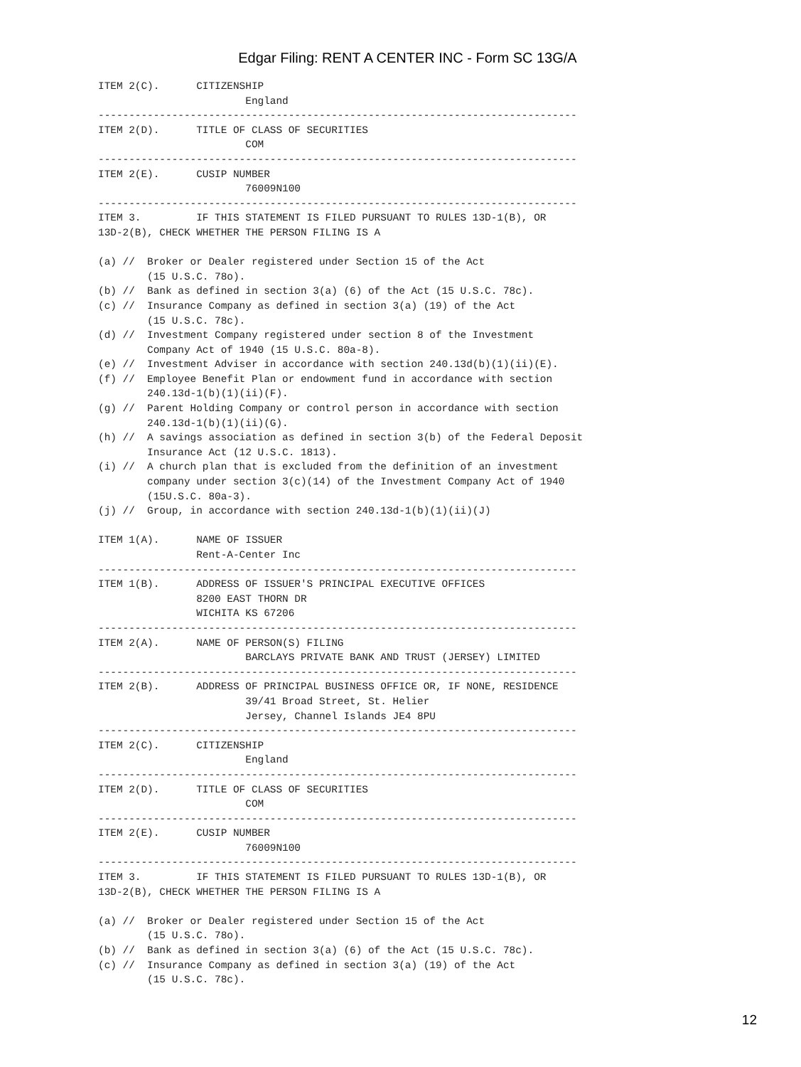Edgar Filing: RENT A CENTER INC - Form SC 13G/A
ITEM 2(C).      CITIZENSHIP
                        England
------------------------------------------------------------------------------
ITEM 2(D).      TITLE OF CLASS OF SECURITIES
                        COM
------------------------------------------------------------------------------
ITEM 2(E).      CUSIP NUMBER
                        76009N100
------------------------------------------------------------------------------
ITEM 3.         IF THIS STATEMENT IS FILED PURSUANT TO RULES 13D-1(B), OR
13D-2(B), CHECK WHETHER THE PERSON FILING IS A

(a) //  Broker or Dealer registered under Section 15 of the Act
        (15 U.S.C. 78o).
(b) //  Bank as defined in section 3(a) (6) of the Act (15 U.S.C. 78c).
(c) //  Insurance Company as defined in section 3(a) (19) of the Act
        (15 U.S.C. 78c).
(d) //  Investment Company registered under section 8 of the Investment
        Company Act of 1940 (15 U.S.C. 80a-8).
(e) //  Investment Adviser in accordance with section 240.13d(b)(1)(ii)(E).
(f) //  Employee Benefit Plan or endowment fund in accordance with section
        240.13d-1(b)(1)(ii)(F).
(g) //  Parent Holding Company or control person in accordance with section
        240.13d-1(b)(1)(ii)(G).
(h) //  A savings association as defined in section 3(b) of the Federal Deposit
        Insurance Act (12 U.S.C. 1813).
(i) //  A church plan that is excluded from the definition of an investment
        company under section 3(c)(14) of the Investment Company Act of 1940
        (15U.S.C. 80a-3).
(j) //  Group, in accordance with section 240.13d-1(b)(1)(ii)(J)

ITEM 1(A).      NAME OF ISSUER
                Rent-A-Center Inc
------------------------------------------------------------------------------
ITEM 1(B).      ADDRESS OF ISSUER'S PRINCIPAL EXECUTIVE OFFICES
                8200 EAST THORN DR
                WICHITA KS 67206
------------------------------------------------------------------------------
ITEM 2(A).      NAME OF PERSON(S) FILING
                        BARCLAYS PRIVATE BANK AND TRUST (JERSEY) LIMITED
------------------------------------------------------------------------------
ITEM 2(B).      ADDRESS OF PRINCIPAL BUSINESS OFFICE OR, IF NONE, RESIDENCE
                        39/41 Broad Street, St. Helier
                        Jersey, Channel Islands JE4 8PU
------------------------------------------------------------------------------
ITEM 2(C).      CITIZENSHIP
                        England
------------------------------------------------------------------------------
ITEM 2(D).      TITLE OF CLASS OF SECURITIES
                        COM
------------------------------------------------------------------------------
ITEM 2(E).      CUSIP NUMBER
                        76009N100
------------------------------------------------------------------------------
ITEM 3.         IF THIS STATEMENT IS FILED PURSUANT TO RULES 13D-1(B), OR
13D-2(B), CHECK WHETHER THE PERSON FILING IS A

(a) //  Broker or Dealer registered under Section 15 of the Act
        (15 U.S.C. 78o).
(b) //  Bank as defined in section 3(a) (6) of the Act (15 U.S.C. 78c).
(c) //  Insurance Company as defined in section 3(a) (19) of the Act
        (15 U.S.C. 78c).
12